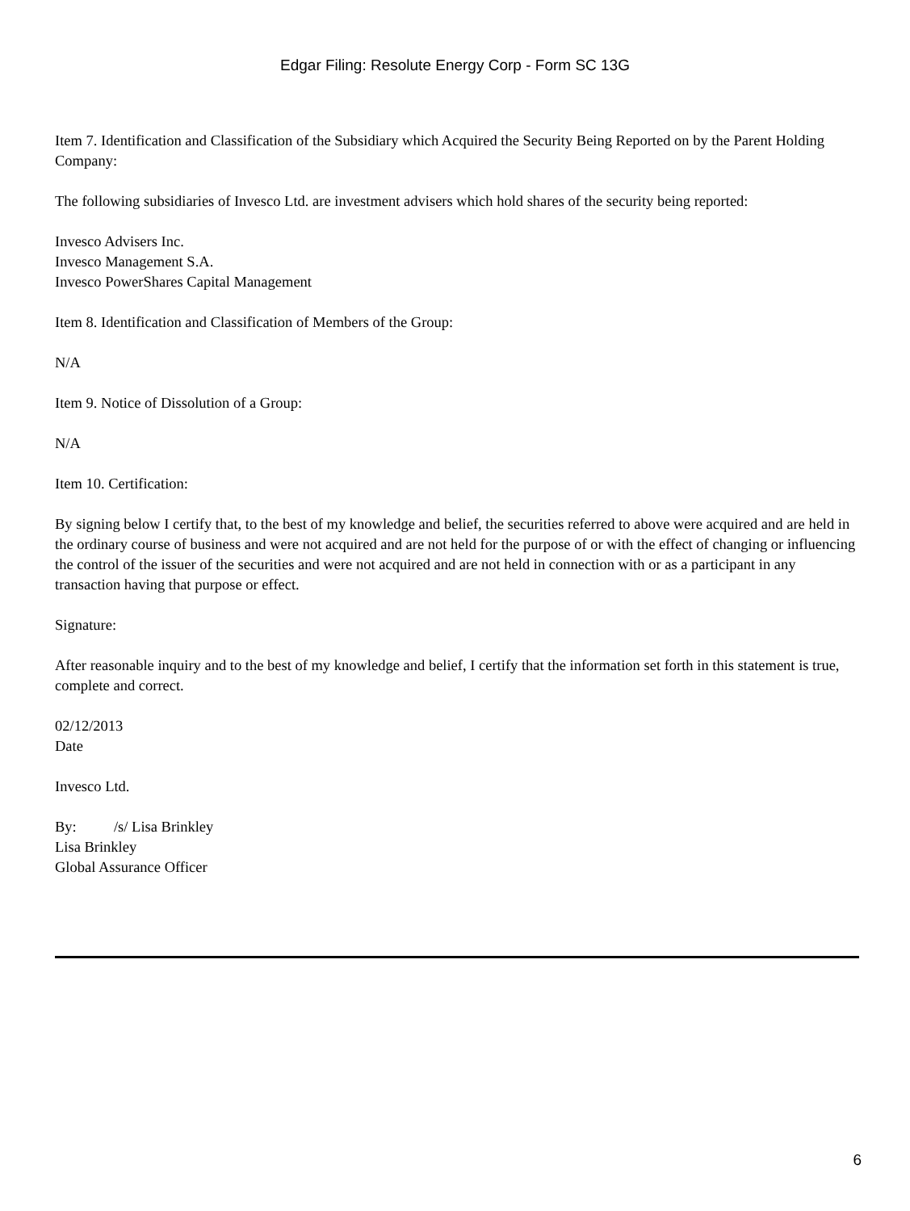Edgar Filing: Resolute Energy Corp - Form SC 13G
Item 7. Identification and Classification of the Subsidiary which Acquired the Security Being Reported on by the Parent Holding Company:
The following subsidiaries of Invesco Ltd. are investment advisers which hold shares of the security being reported:
Invesco Advisers Inc.
Invesco Management S.A.
Invesco PowerShares Capital Management
Item 8. Identification and Classification of Members of the Group:
N/A
Item 9. Notice of Dissolution of a Group:
N/A
Item 10. Certification:
By signing below I certify that, to the best of my knowledge and belief, the securities referred to above were acquired and are held in the ordinary course of business and were not acquired and are not held for the purpose of or with the effect of changing or influencing the control of the issuer of the securities and were not acquired and are not held in connection with or as a participant in any transaction having that purpose or effect.
Signature:
After reasonable inquiry and to the best of my knowledge and belief, I certify that the information set forth in this statement is true, complete and correct.
02/12/2013
Date
Invesco Ltd.
By: /s/ Lisa Brinkley
Lisa Brinkley
Global Assurance Officer
6